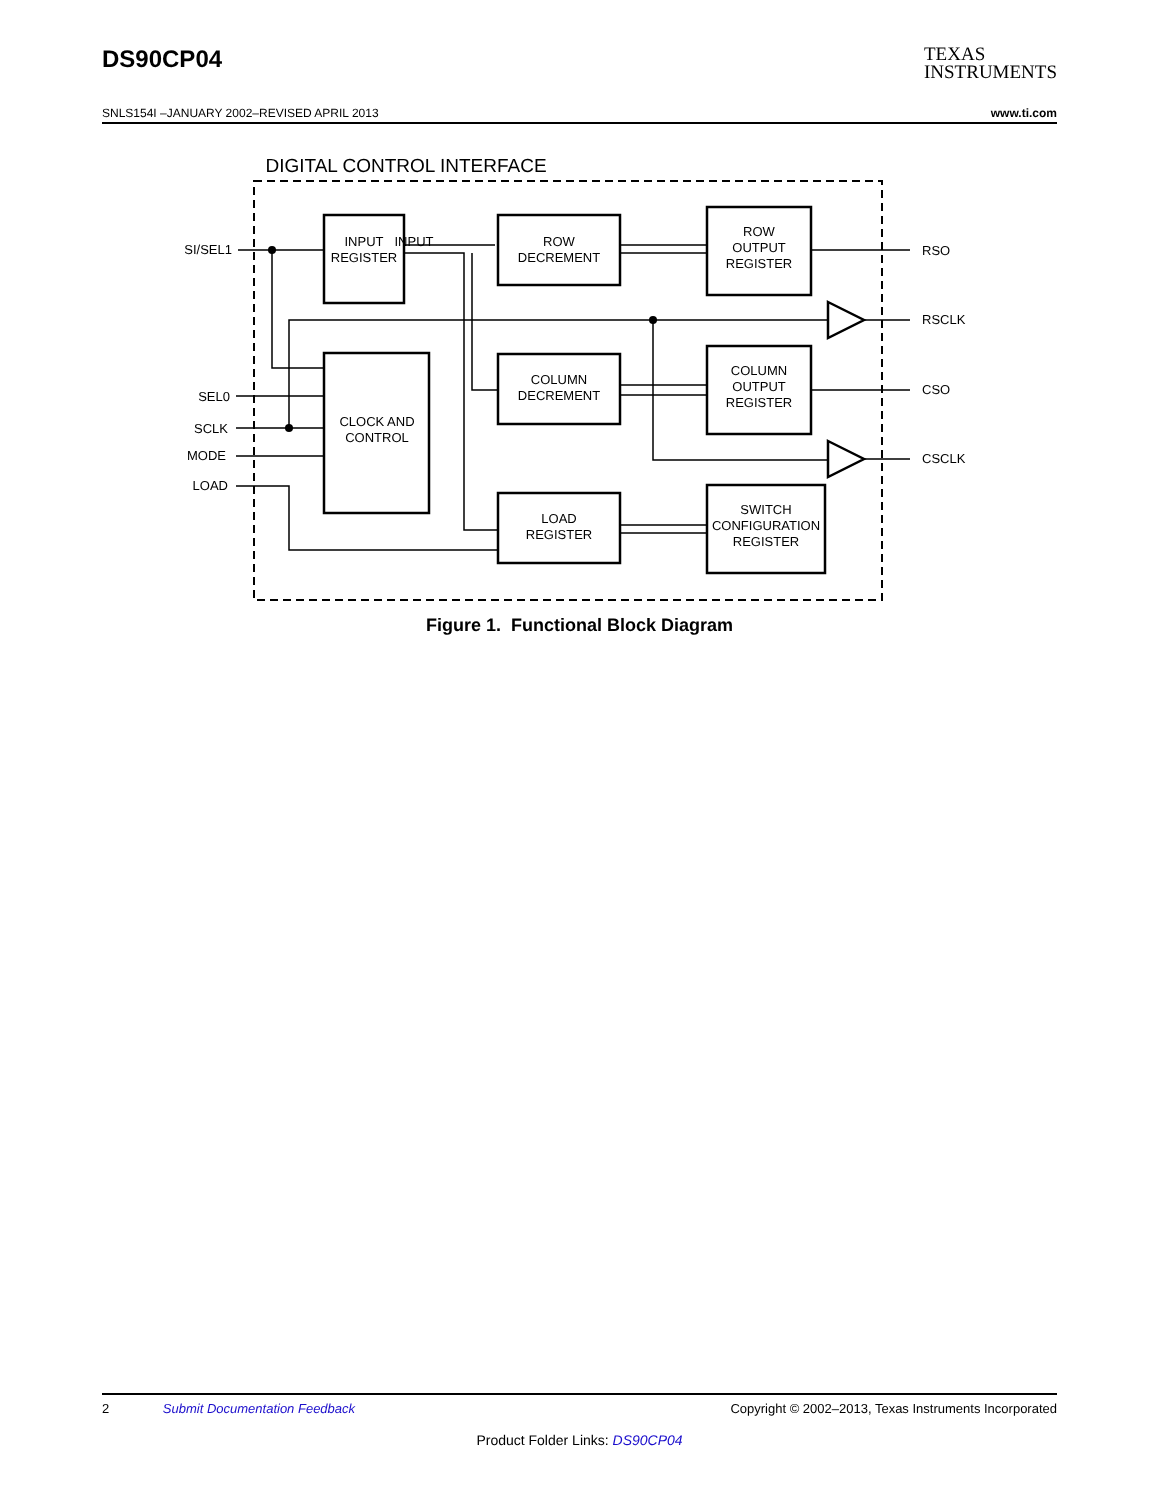DS90CP04
TEXAS
INSTRUMENTS
SNLS154I –JANUARY 2002–REVISED APRIL 2013 www.ti.com
DIGITAL CONTROL INTERFACE
INPUT
REGISTER
INPUT
ROW
DECREMENT
CLOCK AND
CONTROL
COLUMN
DECREMENT
LOAD
REGISTER
ROW
OUTPUT
REGISTER
COLUMN
OUTPUT
REGISTER
SWITCH
CONFIGURATION
REGISTER
SI/SEL1
SEL0
SCLK
MODE
LOAD
RSO
RSCLK
CSO
CSCLK
Figure 1. Functional Block Diagram
2 Submit Documentation Feedback Copyright © 2002–2013, Texas Instruments Incorporated
Product Folder Links: DS90CP04